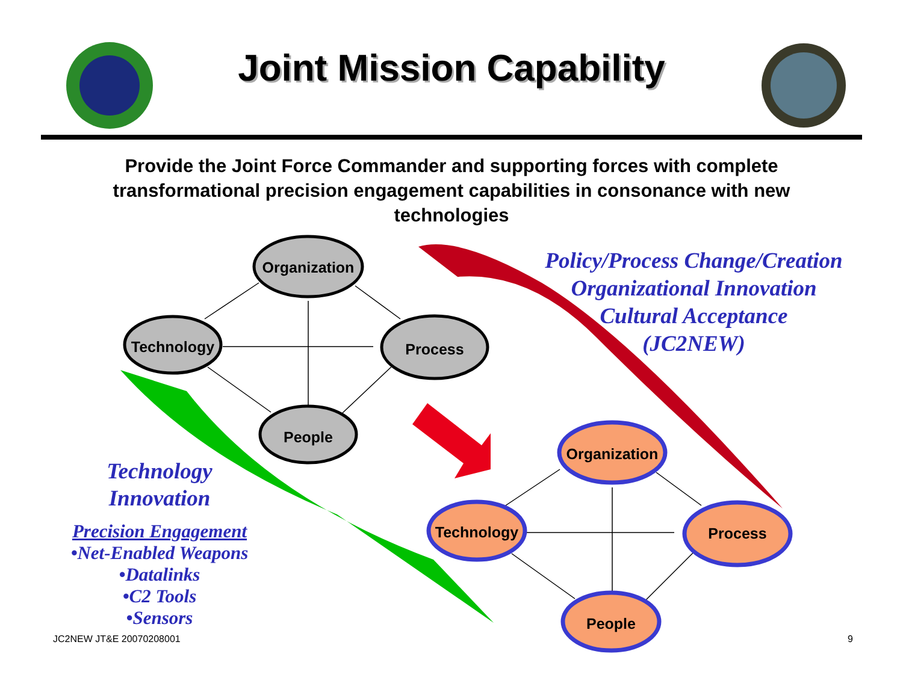Joint Mission Capability
Provide the Joint Force Commander and supporting forces with complete transformational precision engagement capabilities in consonance with new technologies
Organization
Technology Process
People
Organization
Technology Process
People
Policy/Process Change/Creation
Organizational Innovation
Cultural Acceptance
(JC2NEW)
Technology
Innovation
Precision Engagement
•Net-Enabled Weapons
•Datalinks
•C2 Tools
•Sensors
JC2NEW JT&E 20070208001 9